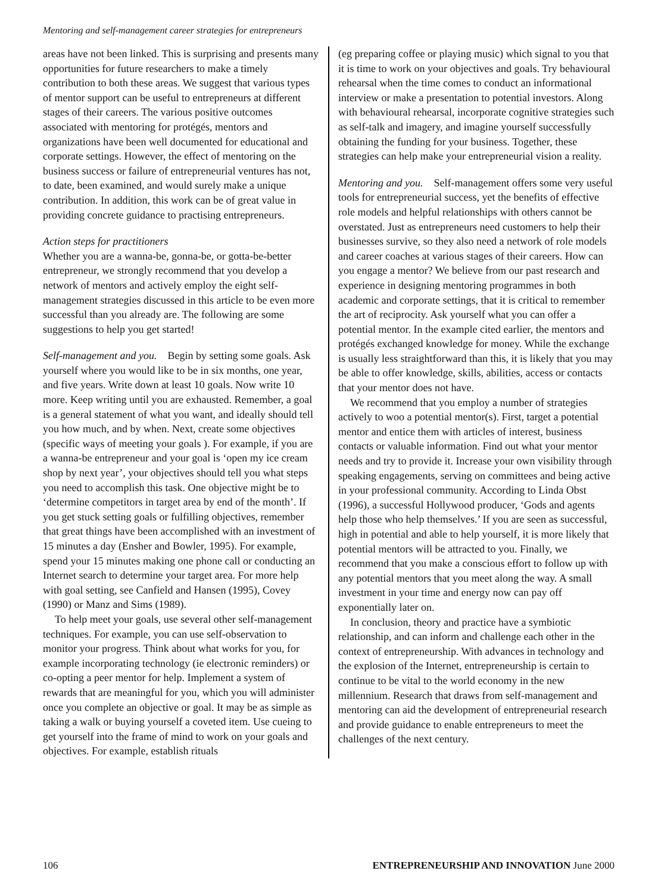Mentoring and self-management career strategies for entrepreneurs
areas have not been linked. This is surprising and presents many opportunities for future researchers to make a timely contribution to both these areas. We suggest that various types of mentor support can be useful to entrepreneurs at different stages of their careers. The various positive outcomes associated with mentoring for protégés, mentors and organizations have been well documented for educational and corporate settings. However, the effect of mentoring on the business success or failure of entrepreneurial ventures has not, to date, been examined, and would surely make a unique contribution. In addition, this work can be of great value in providing concrete guidance to practising entrepreneurs.
Action steps for practitioners
Whether you are a wanna-be, gonna-be, or gotta-be-better entrepreneur, we strongly recommend that you develop a network of mentors and actively employ the eight self-management strategies discussed in this article to be even more successful than you already are. The following are some suggestions to help you get started!
Self-management and you. Begin by setting some goals. Ask yourself where you would like to be in six months, one year, and five years. Write down at least 10 goals. Now write 10 more. Keep writing until you are exhausted. Remember, a goal is a general statement of what you want, and ideally should tell you how much, and by when. Next, create some objectives (specific ways of meeting your goals ). For example, if you are a wanna-be entrepreneur and your goal is ‘open my ice cream shop by next year’, your objectives should tell you what steps you need to accomplish this task. One objective might be to ‘determine competitors in target area by end of the month’. If you get stuck setting goals or fulfilling objectives, remember that great things have been accomplished with an investment of 15 minutes a day (Ensher and Bowler, 1995). For example, spend your 15 minutes making one phone call or conducting an Internet search to determine your target area. For more help with goal setting, see Canfield and Hansen (1995), Covey (1990) or Manz and Sims (1989).
To help meet your goals, use several other self-management techniques. For example, you can use self-observation to monitor your progress. Think about what works for you, for example incorporating technology (ie electronic reminders) or co-opting a peer mentor for help. Implement a system of rewards that are meaningful for you, which you will administer once you complete an objective or goal. It may be as simple as taking a walk or buying yourself a coveted item. Use cueing to get yourself into the frame of mind to work on your goals and objectives. For example, establish rituals
(eg preparing coffee or playing music) which signal to you that it is time to work on your objectives and goals. Try behavioural rehearsal when the time comes to conduct an informational interview or make a presentation to potential investors. Along with behavioural rehearsal, incorporate cognitive strategies such as self-talk and imagery, and imagine yourself successfully obtaining the funding for your business. Together, these strategies can help make your entrepreneurial vision a reality.
Mentoring and you. Self-management offers some very useful tools for entrepreneurial success, yet the benefits of effective role models and helpful relationships with others cannot be overstated. Just as entrepreneurs need customers to help their businesses survive, so they also need a network of role models and career coaches at various stages of their careers. How can you engage a mentor? We believe from our past research and experience in designing mentoring programmes in both academic and corporate settings, that it is critical to remember the art of reciprocity. Ask yourself what you can offer a potential mentor. In the example cited earlier, the mentors and protégés exchanged knowledge for money. While the exchange is usually less straightforward than this, it is likely that you may be able to offer knowledge, skills, abilities, access or contacts that your mentor does not have.
We recommend that you employ a number of strategies actively to woo a potential mentor(s). First, target a potential mentor and entice them with articles of interest, business contacts or valuable information. Find out what your mentor needs and try to provide it. Increase your own visibility through speaking engagements, serving on committees and being active in your professional community. According to Linda Obst (1996), a successful Hollywood producer, ‘Gods and agents help those who help themselves.’ If you are seen as successful, high in potential and able to help yourself, it is more likely that potential mentors will be attracted to you. Finally, we recommend that you make a conscious effort to follow up with any potential mentors that you meet along the way. A small investment in your time and energy now can pay off exponentially later on.
In conclusion, theory and practice have a symbiotic relationship, and can inform and challenge each other in the context of entrepreneurship. With advances in technology and the explosion of the Internet, entrepreneurship is certain to continue to be vital to the world economy in the new millennium. Research that draws from self-management and mentoring can aid the development of entrepreneurial research and provide guidance to enable entrepreneurs to meet the challenges of the next century.
106 ENTREPRENEURSHIP AND INNOVATION June 2000